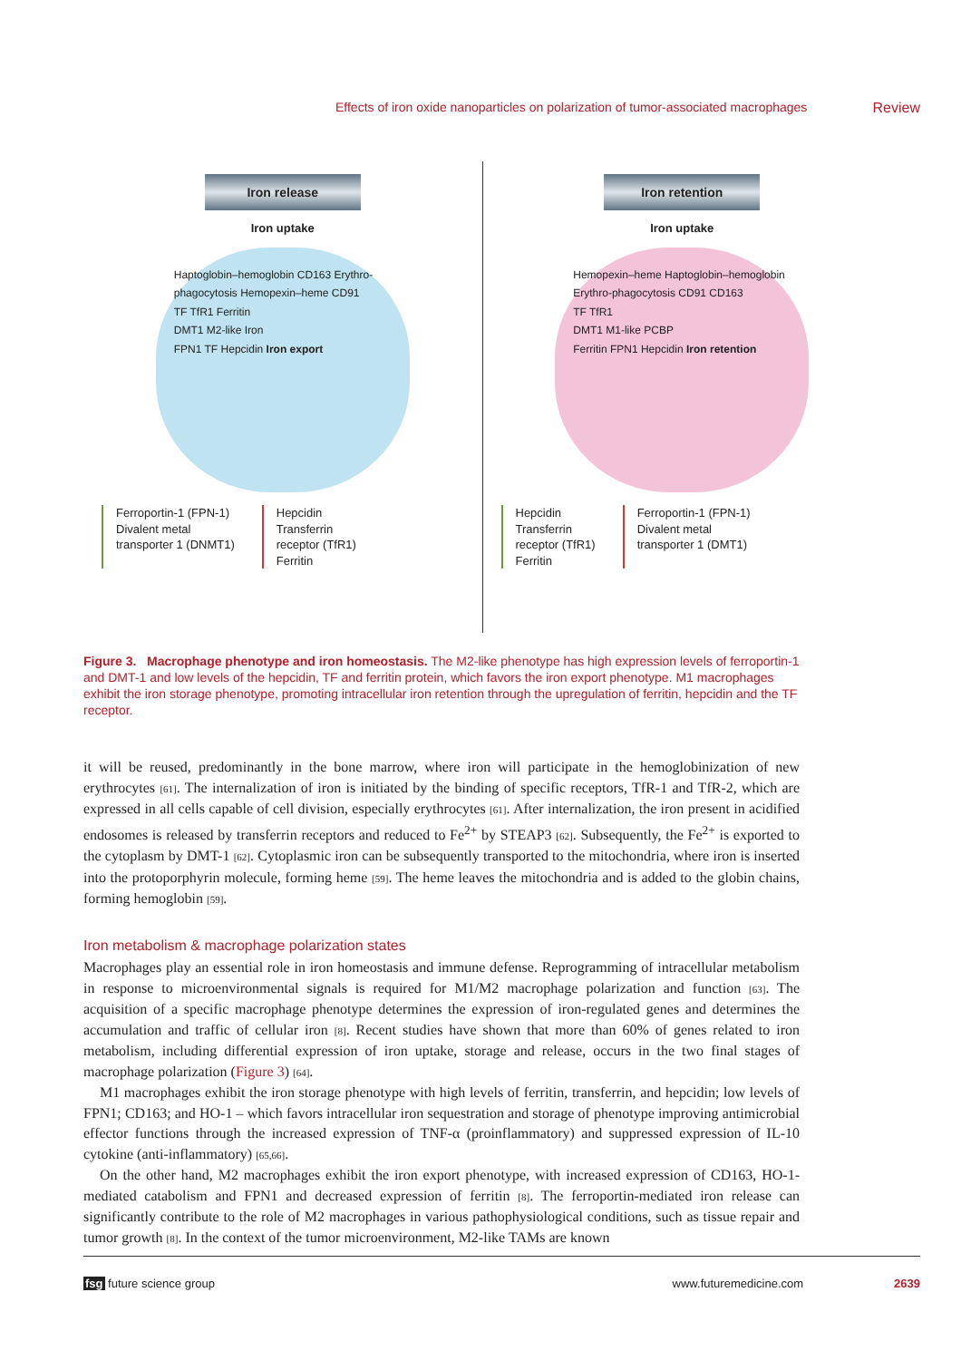Effects of iron oxide nanoparticles on polarization of tumor-associated macrophages Review
Iron release
Iron uptake
Haptoglobin–hemoglobin CD163 Erythro-phagocytosis Hemopexin–heme CD91
TF TfR1 Ferritin
DMT1 M2-like Iron
FPN1 TF Hepcidin Iron export
Ferroportin-1 (FPN-1)
Divalent metal
transporter 1 (DNMT1)
Hepcidin
Transferrin
receptor (TfR1)
Ferritin
Iron retention
Iron uptake
Hemopexin–heme Haptoglobin–hemoglobin Erythro-phagocytosis CD91 CD163
TF TfR1
DMT1 M1-like PCBP
Ferritin FPN1 Hepcidin Iron retention
Hepcidin
Transferrin
receptor (TfR1)
Ferritin
Ferroportin-1 (FPN-1)
Divalent metal
transporter 1 (DMT1)
Figure 3. Macrophage phenotype and iron homeostasis. The M2-like phenotype has high expression levels of ferroportin-1 and DMT-1 and low levels of the hepcidin, TF and ferritin protein, which favors the iron export phenotype. M1 macrophages exhibit the iron storage phenotype, promoting intracellular iron retention through the upregulation of ferritin, hepcidin and the TF receptor.
it will be reused, predominantly in the bone marrow, where iron will participate in the hemoglobinization of new erythrocytes [61]. The internalization of iron is initiated by the binding of specific receptors, TfR-1 and TfR-2, which are expressed in all cells capable of cell division, especially erythrocytes [61]. After internalization, the iron present in acidified endosomes is released by transferrin receptors and reduced to Fe<sup>2+</sup> by STEAP3 [62]. Subsequently, the Fe<sup>2+</sup> is exported to the cytoplasm by DMT-1 [62]. Cytoplasmic iron can be subsequently transported to the mitochondria, where iron is inserted into the protoporphyrin molecule, forming heme [59]. The heme leaves the mitochondria and is added to the globin chains, forming hemoglobin [59].
Iron metabolism & macrophage polarization states
Macrophages play an essential role in iron homeostasis and immune defense. Reprogramming of intracellular metabolism in response to microenvironmental signals is required for M1/M2 macrophage polarization and function [63]. The acquisition of a specific macrophage phenotype determines the expression of iron-regulated genes and determines the accumulation and traffic of cellular iron [8]. Recent studies have shown that more than 60% of genes related to iron metabolism, including differential expression of iron uptake, storage and release, occurs in the two final stages of macrophage polarization (Figure 3) [64].
M1 macrophages exhibit the iron storage phenotype with high levels of ferritin, transferrin, and hepcidin; low levels of FPN1; CD163; and HO-1 – which favors intracellular iron sequestration and storage of phenotype improving antimicrobial effector functions through the increased expression of TNF-α (proinflammatory) and suppressed expression of IL-10 cytokine (anti-inflammatory) [65,66].
On the other hand, M2 macrophages exhibit the iron export phenotype, with increased expression of CD163, HO-1-mediated catabolism and FPN1 and decreased expression of ferritin [8]. The ferroportin-mediated iron release can significantly contribute to the role of M2 macrophages in various pathophysiological conditions, such as tissue repair and tumor growth [8]. In the context of the tumor microenvironment, M2-like TAMs are known
fsg future science group www.futuremedicine.com 2639